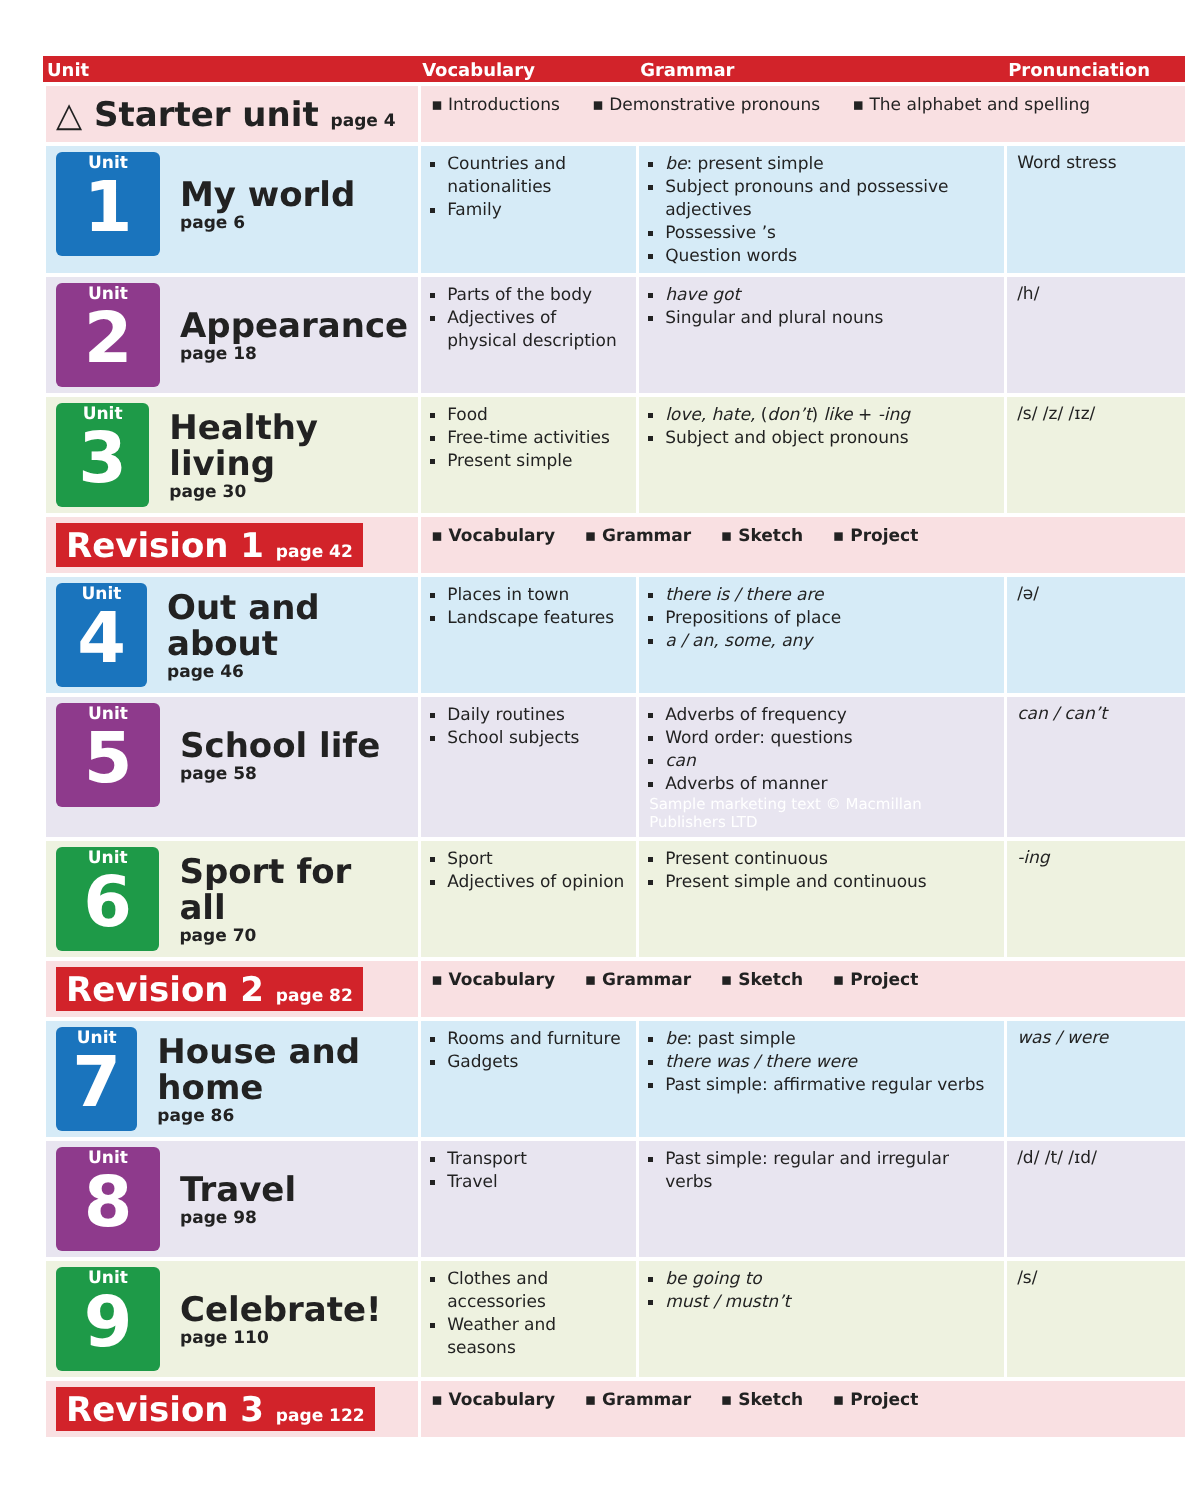| Unit | Vocabulary | Grammar | Pronunciation |
| --- | --- | --- | --- |
| △ Starter unit page 4 | ▪ Introductions ▪ Demonstrative pronouns ▪ The alphabet and spelling | | |
| Unit 1 My world page 6 | Countries and nationalities Family | be : present simple Subject pronouns and possessive adjectives Possessive ’s Question words | Word stress |
| Unit 2 Appearance page 18 | Parts of the body Adjectives of physical description | have got Singular and plural nouns | /h/ |
| Unit 3 Healthy living page 30 | Food Free-time activities Present simple | love, hate, ( don’t ) like + -ing Subject and object pronouns | /s/ /z/ /ɪz/ |
| Revision 1 page 42 | ▪ Vocabulary ▪ Grammar ▪ Sketch ▪ Project | | |
| Unit 4 Out and about page 46 | Places in town Landscape features | there is / there are Prepositions of place a / an, some, any | /ə/ |
| Unit 5 School life page 58 | Daily routines School subjects | Adverbs of frequency Word order: questions can Adverbs of manner Sample marketing text © Macmillan Publishers LTD | can / can’t |
| Unit 6 Sport for all page 70 | Sport Adjectives of opinion | Present continuous Present simple and continuous | -ing |
| Revision 2 page 82 | ▪ Vocabulary ▪ Grammar ▪ Sketch ▪ Project | | |
| Unit 7 House and home page 86 | Rooms and furniture Gadgets | be : past simple there was / there were Past simple: affirmative regular verbs | was / were |
| Unit 8 Travel page 98 | Transport Travel | Past simple: regular and irregular verbs | /d/ /t/ /ɪd/ |
| Unit 9 Celebrate! page 110 | Clothes and accessories Weather and seasons | be going to must / mustn’t | /s/ |
| Revision 3 page 122 | ▪ Vocabulary ▪ Grammar ▪ Sketch ▪ Project | | |